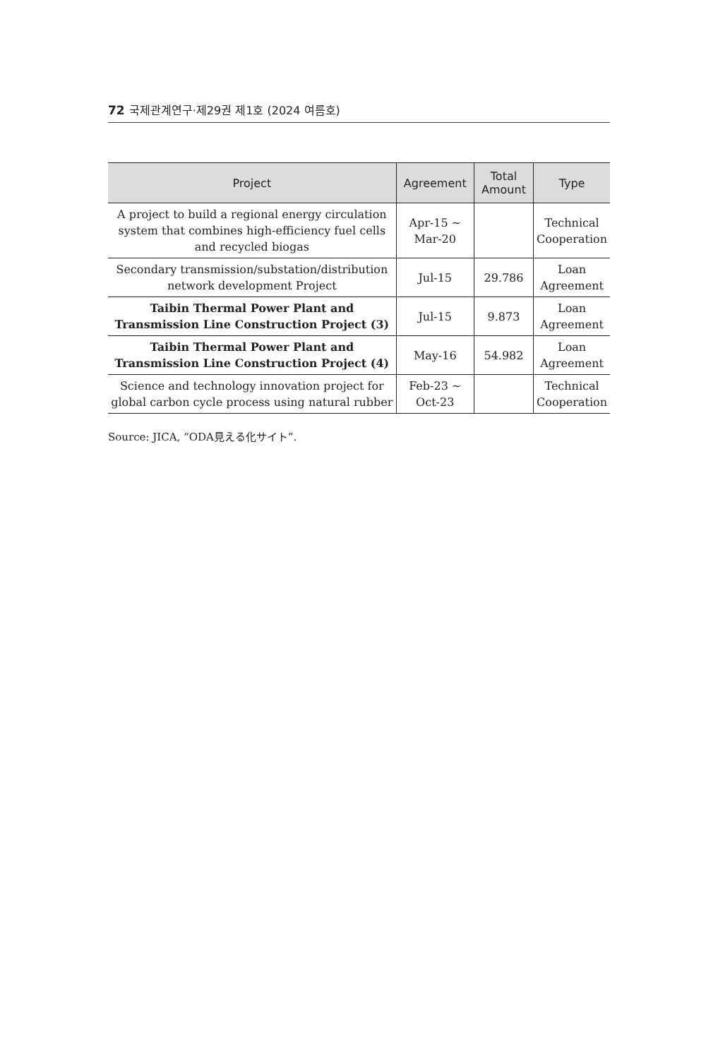72 국제관계연구·제29권 제1호 (2024 여름호)
| Project | Agreement | Total Amount | Type |
| --- | --- | --- | --- |
| A project to build a regional energy circulation system that combines high-efficiency fuel cells and recycled biogas | Apr-15 ~ Mar-20 | | Technical Cooperation |
| Secondary transmission/substation/distribution network development Project | Jul-15 | 29.786 | Loan Agreement |
| Taibin Thermal Power Plant and Transmission Line Construction Project (3) | Jul-15 | 9.873 | Loan Agreement |
| Taibin Thermal Power Plant and Transmission Line Construction Project (4) | May-16 | 54.982 | Loan Agreement |
| Science and technology innovation project for global carbon cycle process using natural rubber | Feb-23 ~ Oct-23 | | Technical Cooperation |
Source: JICA, “ODA見える化サイト”.